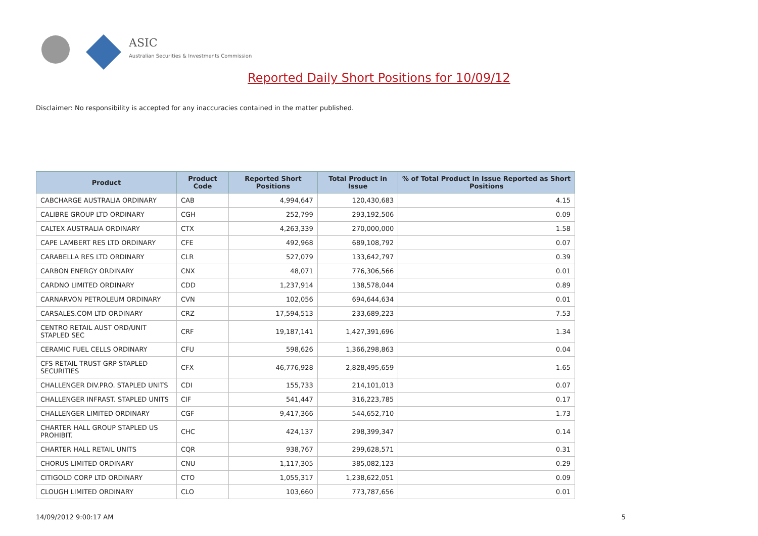ASIC
Australian Securities & Investments Commission
Reported Daily Short Positions for 10/09/12
Disclaimer: No responsibility is accepted for any inaccuracies contained in the matter published.
| Product | Product Code | Reported Short Positions | Total Product in Issue | % of Total Product in Issue Reported as Short Positions |
| --- | --- | --- | --- | --- |
| CABCHARGE AUSTRALIA ORDINARY | CAB | 4,994,647 | 120,430,683 | 4.15 |
| CALIBRE GROUP LTD ORDINARY | CGH | 252,799 | 293,192,506 | 0.09 |
| CALTEX AUSTRALIA ORDINARY | CTX | 4,263,339 | 270,000,000 | 1.58 |
| CAPE LAMBERT RES LTD ORDINARY | CFE | 492,968 | 689,108,792 | 0.07 |
| CARABELLA RES LTD ORDINARY | CLR | 527,079 | 133,642,797 | 0.39 |
| CARBON ENERGY ORDINARY | CNX | 48,071 | 776,306,566 | 0.01 |
| CARDNO LIMITED ORDINARY | CDD | 1,237,914 | 138,578,044 | 0.89 |
| CARNARVON PETROLEUM ORDINARY | CVN | 102,056 | 694,644,634 | 0.01 |
| CARSALES.COM LTD ORDINARY | CRZ | 17,594,513 | 233,689,223 | 7.53 |
| CENTRO RETAIL AUST ORD/UNIT STAPLED SEC | CRF | 19,187,141 | 1,427,391,696 | 1.34 |
| CERAMIC FUEL CELLS ORDINARY | CFU | 598,626 | 1,366,298,863 | 0.04 |
| CFS RETAIL TRUST GRP STAPLED SECURITIES | CFX | 46,776,928 | 2,828,495,659 | 1.65 |
| CHALLENGER DIV.PRO. STAPLED UNITS | CDI | 155,733 | 214,101,013 | 0.07 |
| CHALLENGER INFRAST. STAPLED UNITS | CIF | 541,447 | 316,223,785 | 0.17 |
| CHALLENGER LIMITED ORDINARY | CGF | 9,417,366 | 544,652,710 | 1.73 |
| CHARTER HALL GROUP STAPLED US PROHIBIT. | CHC | 424,137 | 298,399,347 | 0.14 |
| CHARTER HALL RETAIL UNITS | CQR | 938,767 | 299,628,571 | 0.31 |
| CHORUS LIMITED ORDINARY | CNU | 1,117,305 | 385,082,123 | 0.29 |
| CITIGOLD CORP LTD ORDINARY | CTO | 1,055,317 | 1,238,622,051 | 0.09 |
| CLOUGH LIMITED ORDINARY | CLO | 103,660 | 773,787,656 | 0.01 |
14/09/2012 9:00:17 AM 5